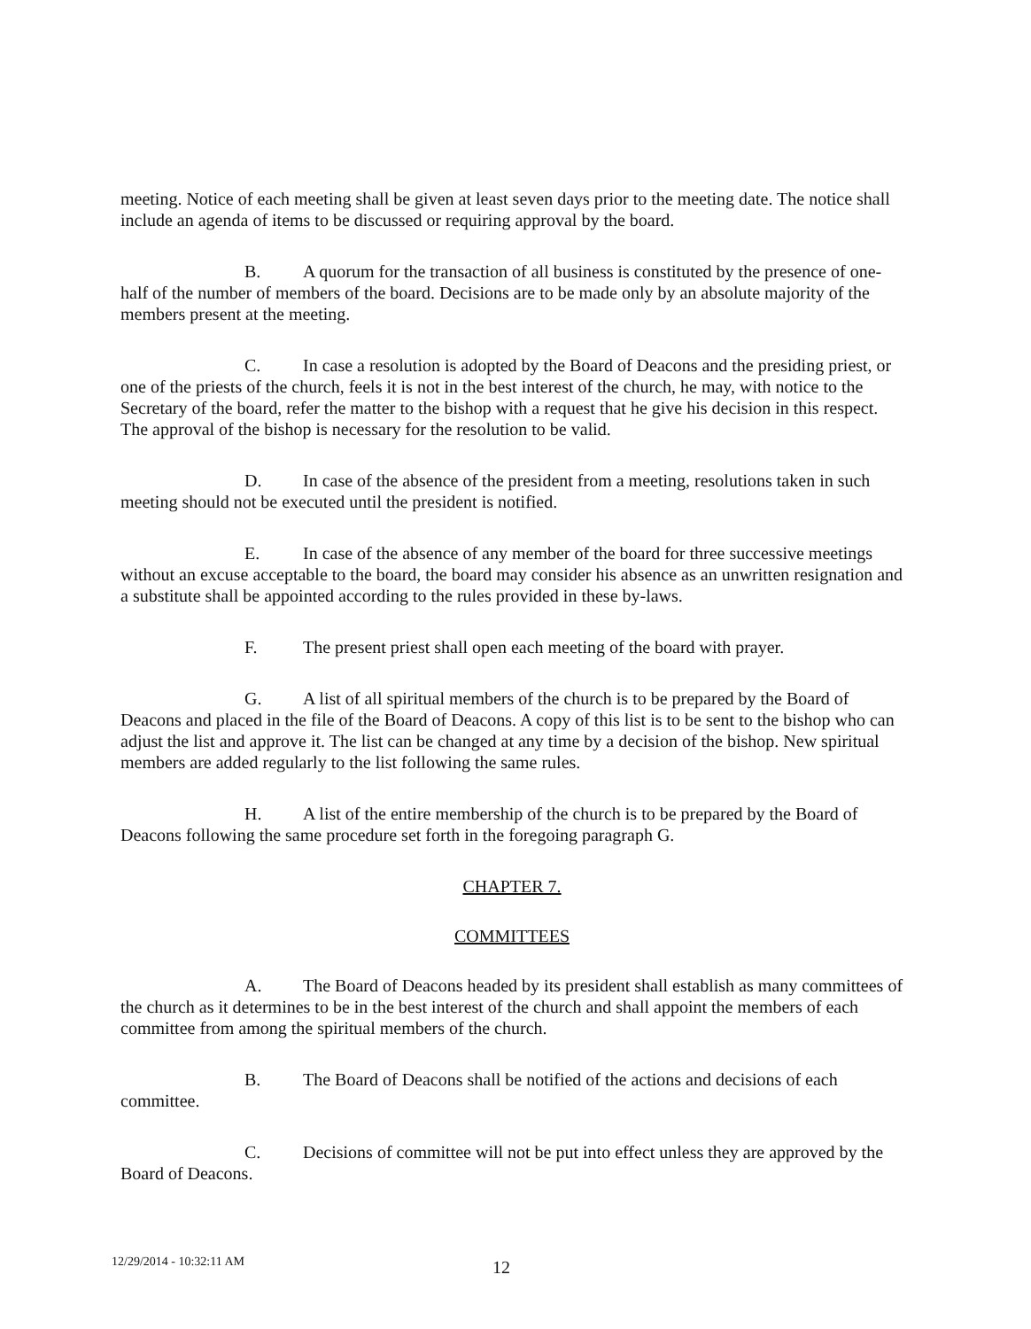meeting. Notice of each meeting shall be given at least seven days prior to the meeting date. The notice shall include an agenda of items to be discussed or requiring approval by the board.
B. A quorum for the transaction of all business is constituted by the presence of one-half of the number of members of the board. Decisions are to be made only by an absolute majority of the members present at the meeting.
C. In case a resolution is adopted by the Board of Deacons and the presiding priest, or one of the priests of the church, feels it is not in the best interest of the church, he may, with notice to the Secretary of the board, refer the matter to the bishop with a request that he give his decision in this respect. The approval of the bishop is necessary for the resolution to be valid.
D. In case of the absence of the president from a meeting, resolutions taken in such meeting should not be executed until the president is notified.
E. In case of the absence of any member of the board for three successive meetings without an excuse acceptable to the board, the board may consider his absence as an unwritten resignation and a substitute shall be appointed according to the rules provided in these by-laws.
F. The present priest shall open each meeting of the board with prayer.
G. A list of all spiritual members of the church is to be prepared by the Board of Deacons and placed in the file of the Board of Deacons. A copy of this list is to be sent to the bishop who can adjust the list and approve it. The list can be changed at any time by a decision of the bishop. New spiritual members are added regularly to the list following the same rules.
H. A list of the entire membership of the church is to be prepared by the Board of Deacons following the same procedure set forth in the foregoing paragraph G.
CHAPTER 7.
COMMITTEES
A. The Board of Deacons headed by its president shall establish as many committees of the church as it determines to be in the best interest of the church and shall appoint the members of each committee from among the spiritual members of the church.
B. The Board of Deacons shall be notified of the actions and decisions of each committee.
C. Decisions of committee will not be put into effect unless they are approved by the Board of Deacons.
12/29/2014 - 10:32:11 AM 12